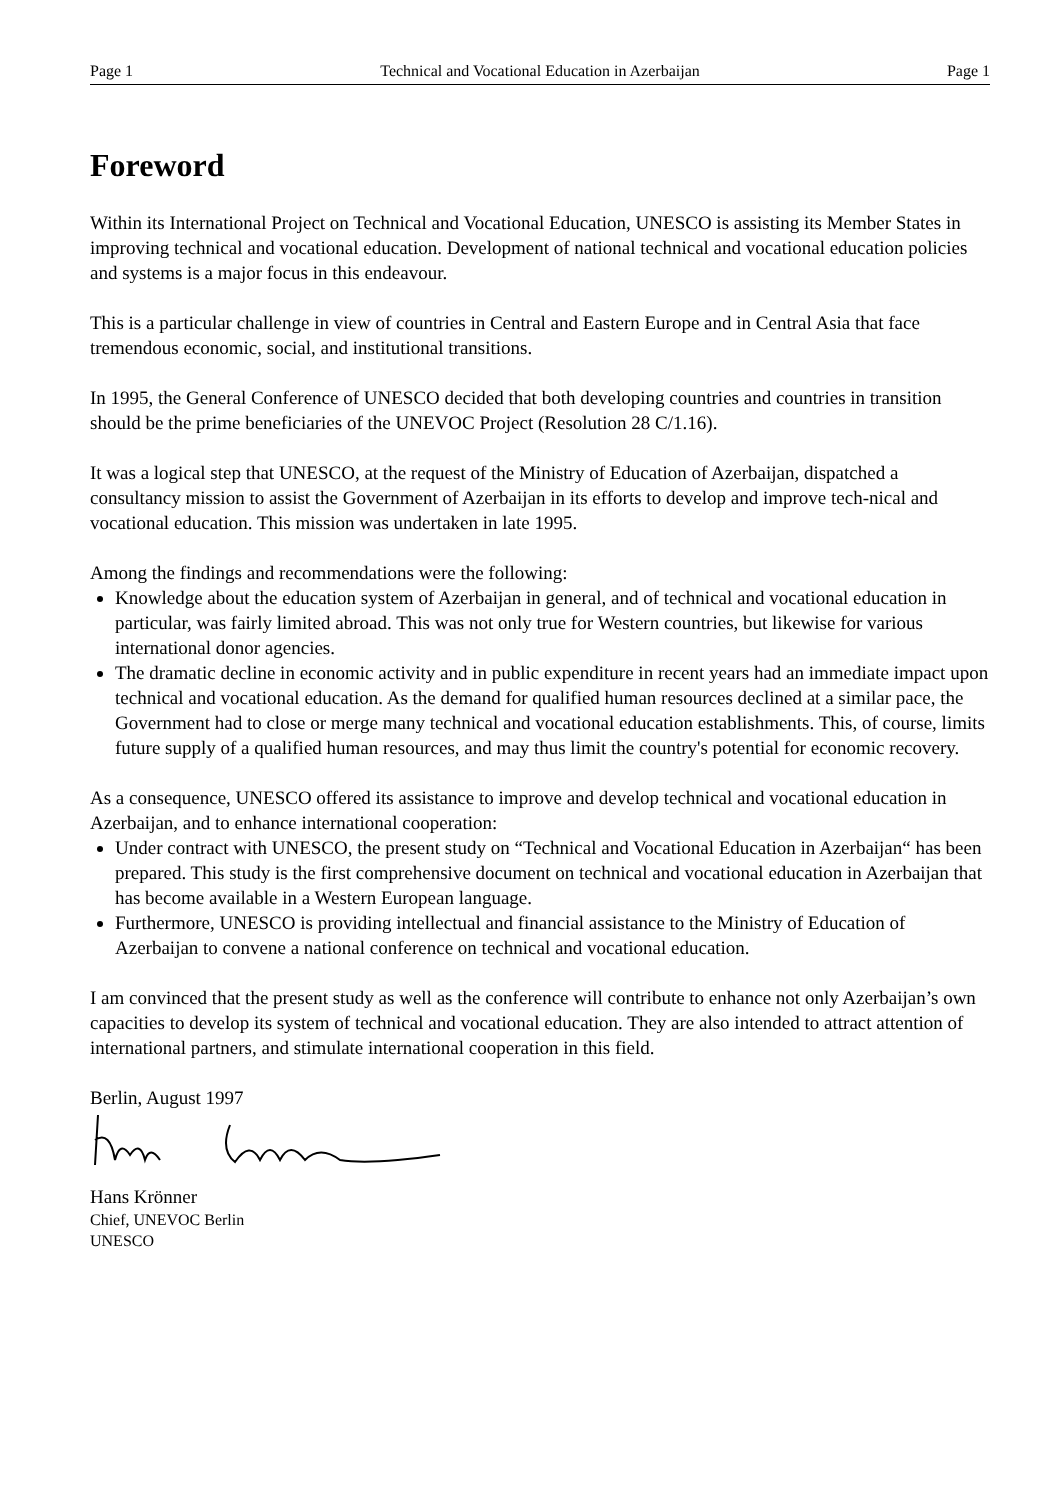Page 1 Technical and Vocational Education in Azerbaijan Page 1
Foreword
Within its International Project on Technical and Vocational Education, UNESCO is assisting its Member States in improving technical and vocational education. Development of national technical and vocational education policies and systems is a major focus in this endeavour.
This is a particular challenge in view of countries in Central and Eastern Europe and in Central Asia that face tremendous economic, social, and institutional transitions.
In 1995, the General Conference of UNESCO decided that both developing countries and countries in transition should be the prime beneficiaries of the UNEVOC Project (Resolution 28 C/1.16).
It was a logical step that UNESCO, at the request of the Ministry of Education of Azerbaijan, dispatched a consultancy mission to assist the Government of Azerbaijan in its efforts to develop and improve tech-nical and vocational education. This mission was undertaken in late 1995.
Among the findings and recommendations were the following:
Knowledge about the education system of Azerbaijan in general, and of technical and vocational education in particular, was fairly limited abroad. This was not only true for Western countries, but likewise for various international donor agencies.
The dramatic decline in economic activity and in public expenditure in recent years had an immediate impact upon technical and vocational education. As the demand for qualified human resources declined at a similar pace, the Government had to close or merge many technical and vocational education establishments. This, of course, limits future supply of a qualified human resources, and may thus limit the country's potential for economic recovery.
As a consequence, UNESCO offered its assistance to improve and develop technical and vocational education in Azerbaijan, and to enhance international cooperation:
Under contract with UNESCO, the present study on “Technical and Vocational Education in Azerbaijan“ has been prepared. This study is the first comprehensive document on technical and vocational education in Azerbaijan that has become available in a Western European language.
Furthermore, UNESCO is providing intellectual and financial assistance to the Ministry of Education of Azerbaijan to convene a national conference on technical and vocational education.
I am convinced that the present study as well as the conference will contribute to enhance not only Azerbaijan’s own capacities to develop its system of technical and vocational education. They are also intended to attract attention of international partners, and stimulate international cooperation in this field.
Berlin, August 1997
Hans Krönner
Chief, UNEVOC Berlin
UNESCO